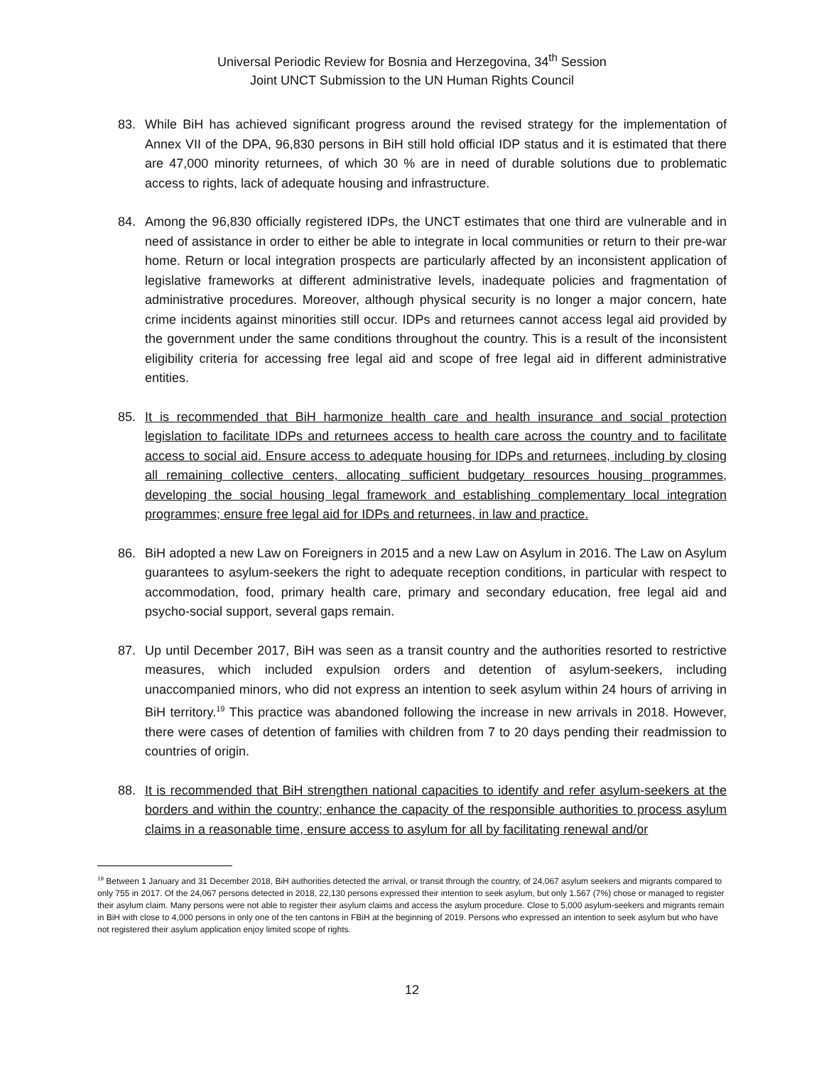Universal Periodic Review for Bosnia and Herzegovina, 34<sup>th</sup> Session
Joint UNCT Submission to the UN Human Rights Council
83. While BiH has achieved significant progress around the revised strategy for the implementation of Annex VII of the DPA, 96,830 persons in BiH still hold official IDP status and it is estimated that there are 47,000 minority returnees, of which 30 % are in need of durable solutions due to problematic access to rights, lack of adequate housing and infrastructure.
84. Among the 96,830 officially registered IDPs, the UNCT estimates that one third are vulnerable and in need of assistance in order to either be able to integrate in local communities or return to their pre-war home. Return or local integration prospects are particularly affected by an inconsistent application of legislative frameworks at different administrative levels, inadequate policies and fragmentation of administrative procedures. Moreover, although physical security is no longer a major concern, hate crime incidents against minorities still occur. IDPs and returnees cannot access legal aid provided by the government under the same conditions throughout the country. This is a result of the inconsistent eligibility criteria for accessing free legal aid and scope of free legal aid in different administrative entities.
85. It is recommended that BiH harmonize health care and health insurance and social protection legislation to facilitate IDPs and returnees access to health care across the country and to facilitate access to social aid. Ensure access to adequate housing for IDPs and returnees, including by closing all remaining collective centers, allocating sufficient budgetary resources housing programmes, developing the social housing legal framework and establishing complementary local integration programmes; ensure free legal aid for IDPs and returnees, in law and practice.
86. BiH adopted a new Law on Foreigners in 2015 and a new Law on Asylum in 2016. The Law on Asylum guarantees to asylum-seekers the right to adequate reception conditions, in particular with respect to accommodation, food, primary health care, primary and secondary education, free legal aid and psycho-social support, several gaps remain.
87. Up until December 2017, BiH was seen as a transit country and the authorities resorted to restrictive measures, which included expulsion orders and detention of asylum-seekers, including unaccompanied minors, who did not express an intention to seek asylum within 24 hours of arriving in BiH territory.<sup>19</sup> This practice was abandoned following the increase in new arrivals in 2018. However, there were cases of detention of families with children from 7 to 20 days pending their readmission to countries of origin.
88. It is recommended that BiH strengthen national capacities to identify and refer asylum-seekers at the borders and within the country; enhance the capacity of the responsible authorities to process asylum claims in a reasonable time, ensure access to asylum for all by facilitating renewal and/or
<sup>19</sup> Between 1 January and 31 December 2018, BiH authorities detected the arrival, or transit through the country, of 24,067 asylum seekers and migrants compared to only 755 in 2017. Of the 24,067 persons detected in 2018, 22,130 persons expressed their intention to seek asylum, but only 1.567 (7%) chose or managed to register their asylum claim. Many persons were not able to register their asylum claims and access the asylum procedure. Close to 5,000 asylum-seekers and migrants remain in BiH with close to 4,000 persons in only one of the ten cantons in FBiH at the beginning of 2019. Persons who expressed an intention to seek asylum but who have not registered their asylum application enjoy limited scope of rights.
12